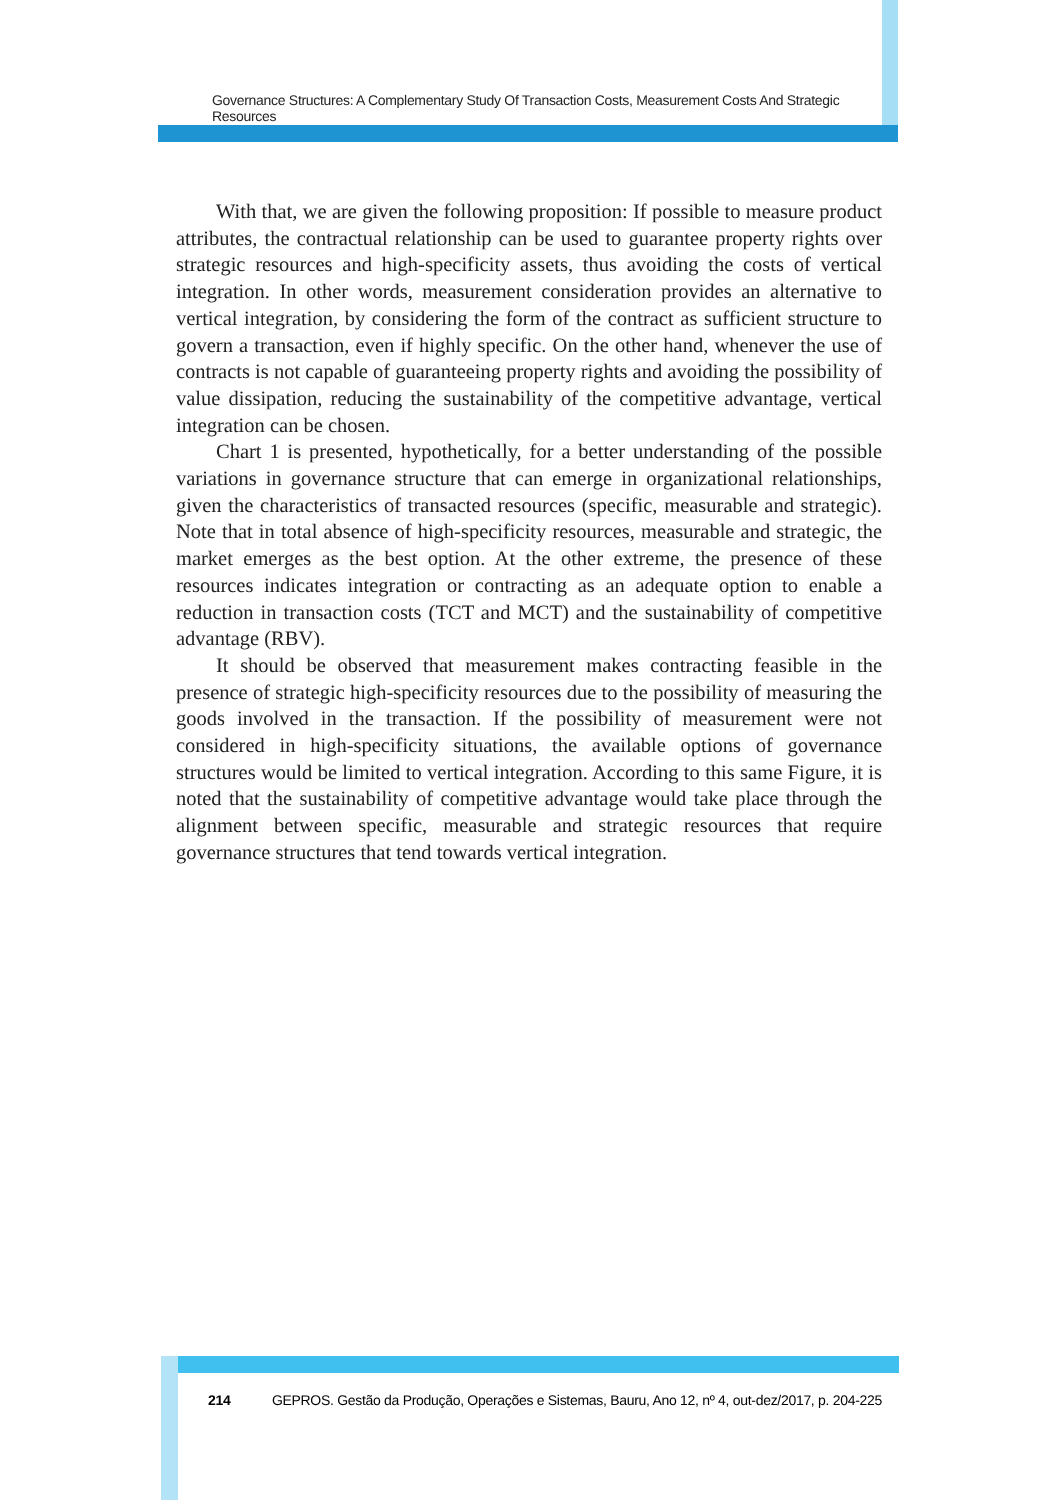Governance Structures: A Complementary Study Of Transaction Costs, Measurement Costs And Strategic Resources
With that, we are given the following proposition: If possible to measure product attributes, the contractual relationship can be used to guarantee property rights over strategic resources and high-specificity assets, thus avoiding the costs of vertical integration. In other words, measurement consideration provides an alternative to vertical integration, by considering the form of the contract as sufficient structure to govern a transaction, even if highly specific. On the other hand, whenever the use of contracts is not capable of guaranteeing property rights and avoiding the possibility of value dissipation, reducing the sustainability of the competitive advantage, vertical integration can be chosen.
Chart 1 is presented, hypothetically, for a better understanding of the possible variations in governance structure that can emerge in organizational relationships, given the characteristics of transacted resources (specific, measurable and strategic). Note that in total absence of high-specificity resources, measurable and strategic, the market emerges as the best option. At the other extreme, the presence of these resources indicates integration or contracting as an adequate option to enable a reduction in transaction costs (TCT and MCT) and the sustainability of competitive advantage (RBV).
It should be observed that measurement makes contracting feasible in the presence of strategic high-specificity resources due to the possibility of measuring the goods involved in the transaction. If the possibility of measurement were not considered in high-specificity situations, the available options of governance structures would be limited to vertical integration. According to this same Figure, it is noted that the sustainability of competitive advantage would take place through the alignment between specific, measurable and strategic resources that require governance structures that tend towards vertical integration.
214 GEPROS. Gestão da Produção, Operações e Sistemas, Bauru, Ano 12, nº 4, out-dez/2017, p. 204-225